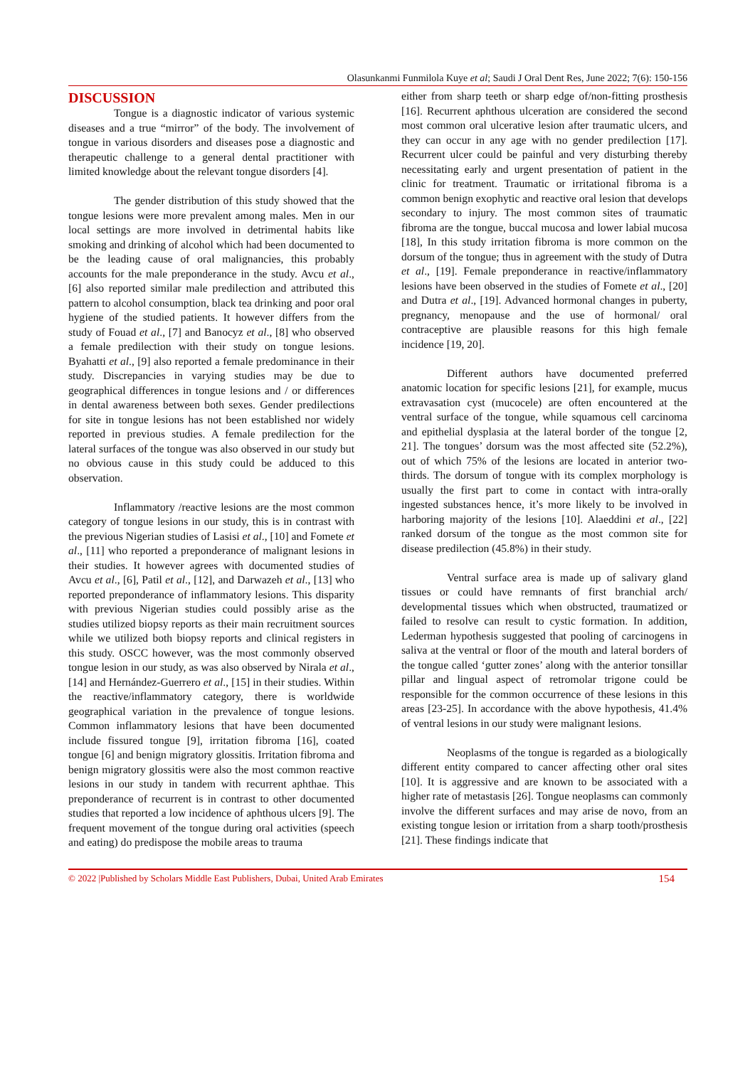Olasunkanmi Funmilola Kuye et al; Saudi J Oral Dent Res, June 2022; 7(6): 150-156
DISCUSSION
Tongue is a diagnostic indicator of various systemic diseases and a true “mirror” of the body. The involvement of tongue in various disorders and diseases pose a diagnostic and therapeutic challenge to a general dental practitioner with limited knowledge about the relevant tongue disorders [4].
The gender distribution of this study showed that the tongue lesions were more prevalent among males. Men in our local settings are more involved in detrimental habits like smoking and drinking of alcohol which had been documented to be the leading cause of oral malignancies, this probably accounts for the male preponderance in the study. Avcu et al., [6] also reported similar male predilection and attributed this pattern to alcohol consumption, black tea drinking and poor oral hygiene of the studied patients. It however differs from the study of Fouad et al., [7] and Banocyz et al., [8] who observed a female predilection with their study on tongue lesions. Byahatti et al., [9] also reported a female predominance in their study. Discrepancies in varying studies may be due to geographical differences in tongue lesions and / or differences in dental awareness between both sexes. Gender predilections for site in tongue lesions has not been established nor widely reported in previous studies. A female predilection for the lateral surfaces of the tongue was also observed in our study but no obvious cause in this study could be adduced to this observation.
Inflammatory /reactive lesions are the most common category of tongue lesions in our study, this is in contrast with the previous Nigerian studies of Lasisi et al., [10] and Fomete et al., [11] who reported a preponderance of malignant lesions in their studies. It however agrees with documented studies of Avcu et al., [6], Patil et al., [12], and Darwazeh et al., [13] who reported preponderance of inflammatory lesions. This disparity with previous Nigerian studies could possibly arise as the studies utilized biopsy reports as their main recruitment sources while we utilized both biopsy reports and clinical registers in this study. OSCC however, was the most commonly observed tongue lesion in our study, as was also observed by Nirala et al., [14] and Hernández-Guerrero et al., [15] in their studies. Within the reactive/inflammatory category, there is worldwide geographical variation in the prevalence of tongue lesions. Common inflammatory lesions that have been documented include fissured tongue [9], irritation fibroma [16], coated tongue [6] and benign migratory glossitis. Irritation fibroma and benign migratory glossitis were also the most common reactive lesions in our study in tandem with recurrent aphthae. This preponderance of recurrent is in contrast to other documented studies that reported a low incidence of aphthous ulcers [9]. The frequent movement of the tongue during oral activities (speech and eating) do predispose the mobile areas to trauma
either from sharp teeth or sharp edge of/non-fitting prosthesis [16]. Recurrent aphthous ulceration are considered the second most common oral ulcerative lesion after traumatic ulcers, and they can occur in any age with no gender predilection [17]. Recurrent ulcer could be painful and very disturbing thereby necessitating early and urgent presentation of patient in the clinic for treatment. Traumatic or irritational fibroma is a common benign exophytic and reactive oral lesion that develops secondary to injury. The most common sites of traumatic fibroma are the tongue, buccal mucosa and lower labial mucosa [18], In this study irritation fibroma is more common on the dorsum of the tongue; thus in agreement with the study of Dutra et al., [19]. Female preponderance in reactive/inflammatory lesions have been observed in the studies of Fomete et al., [20] and Dutra et al., [19]. Advanced hormonal changes in puberty, pregnancy, menopause and the use of hormonal/ oral contraceptive are plausible reasons for this high female incidence [19, 20].
Different authors have documented preferred anatomic location for specific lesions [21], for example, mucus extravasation cyst (mucocele) are often encountered at the ventral surface of the tongue, while squamous cell carcinoma and epithelial dysplasia at the lateral border of the tongue [2, 21]. The tongues’ dorsum was the most affected site (52.2%), out of which 75% of the lesions are located in anterior two-thirds. The dorsum of tongue with its complex morphology is usually the first part to come in contact with intra-orally ingested substances hence, it’s more likely to be involved in harboring majority of the lesions [10]. Alaeddini et al., [22] ranked dorsum of the tongue as the most common site for disease predilection (45.8%) in their study.
Ventral surface area is made up of salivary gland tissues or could have remnants of first branchial arch/ developmental tissues which when obstructed, traumatized or failed to resolve can result to cystic formation. In addition, Lederman hypothesis suggested that pooling of carcinogens in saliva at the ventral or floor of the mouth and lateral borders of the tongue called ‘gutter zones’ along with the anterior tonsillar pillar and lingual aspect of retromolar trigone could be responsible for the common occurrence of these lesions in this areas [23-25]. In accordance with the above hypothesis, 41.4% of ventral lesions in our study were malignant lesions.
Neoplasms of the tongue is regarded as a biologically different entity compared to cancer affecting other oral sites [10]. It is aggressive and are known to be associated with a higher rate of metastasis [26]. Tongue neoplasms can commonly involve the different surfaces and may arise de novo, from an existing tongue lesion or irritation from a sharp tooth/prosthesis [21]. These findings indicate that
© 2022 |Published by Scholars Middle East Publishers, Dubai, United Arab Emirates 154